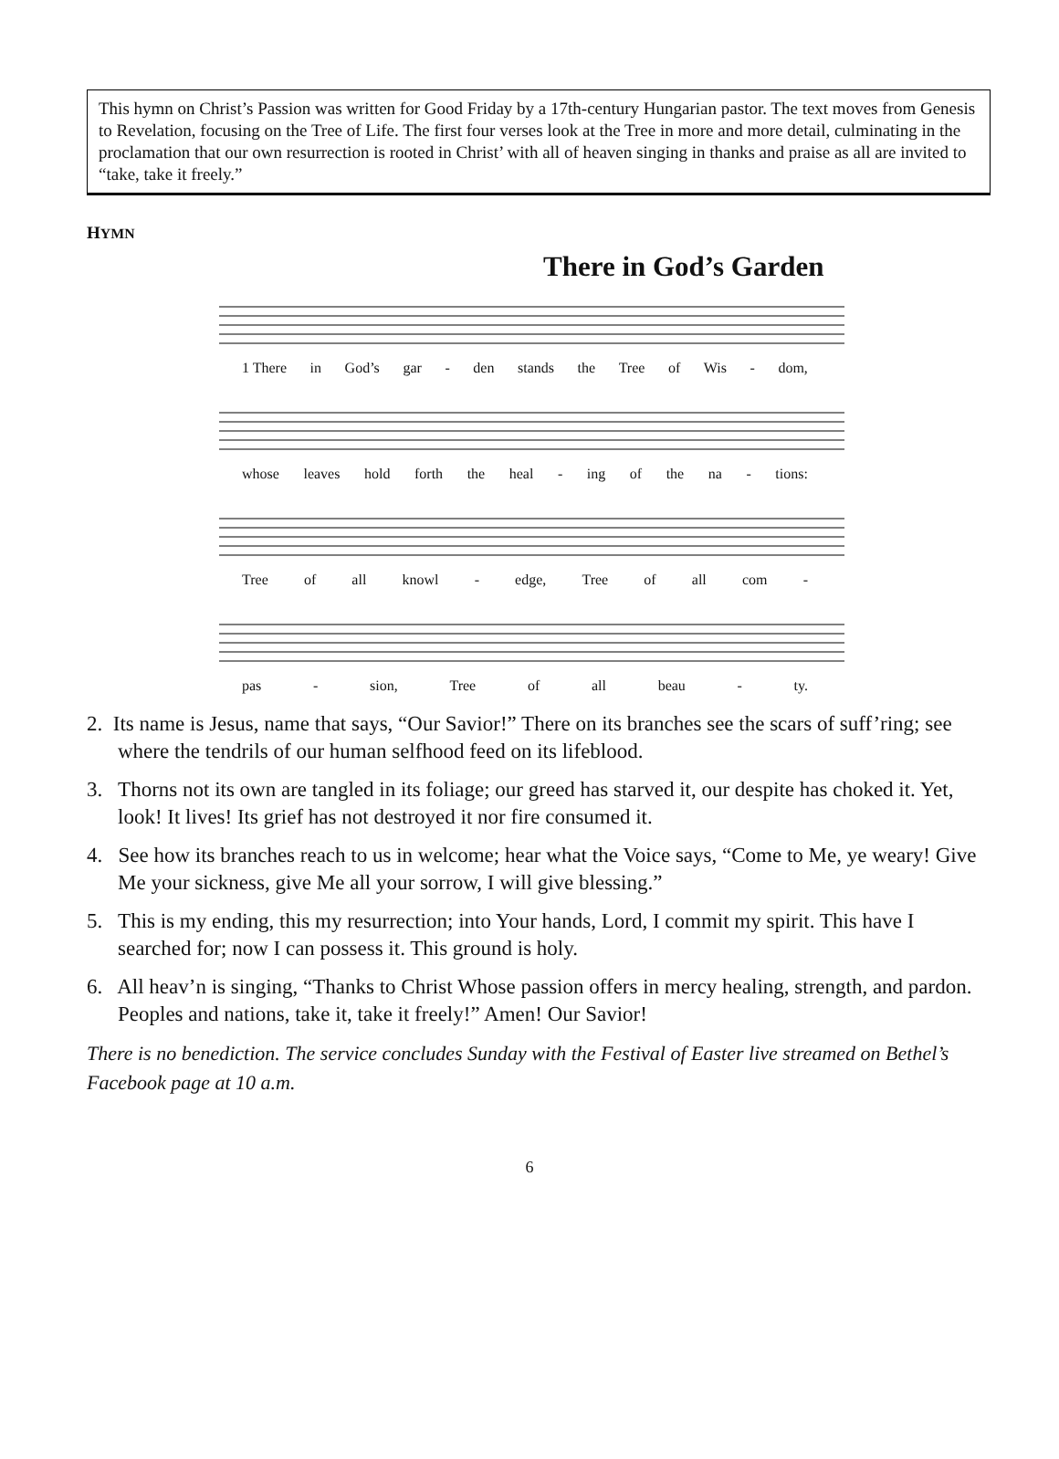This hymn on Christ’s Passion was written for Good Friday by a 17th-century Hungarian pastor. The text moves from Genesis to Revelation, focusing on the Tree of Life. The first four verses look at the Tree in more and more detail, culminating in the proclamation that our own resurrection is rooted in Christ’ with all of heaven singing in thanks and praise as all are invited to “take, take it freely.”
HYMN
There in God’s Garden
1 There in God’s gar - den stands the Tree of Wis - dom,
whose leaves hold forth the heal - ing of the na - tions:
Tree of all knowl - edge, Tree of all com -
pas - sion, Tree of all beau - ty.
2. Its name is Jesus, name that says, “Our Savior!” There on its branches see the scars of suff’ring; see where the tendrils of our human selfhood feed on its lifeblood.
3. Thorns not its own are tangled in its foliage; our greed has starved it, our despite has choked it. Yet, look! It lives! Its grief has not destroyed it nor fire consumed it.
4. See how its branches reach to us in welcome; hear what the Voice says, “Come to Me, ye weary! Give Me your sickness, give Me all your sorrow, I will give blessing.”
5. This is my ending, this my resurrection; into Your hands, Lord, I commit my spirit. This have I searched for; now I can possess it. This ground is holy.
6. All heav’n is singing, “Thanks to Christ Whose passion offers in mercy healing, strength, and pardon. Peoples and nations, take it, take it freely!” Amen! Our Savior!
There is no benediction. The service concludes Sunday with the Festival of Easter live streamed on Bethel’s Facebook page at 10 a.m.
6